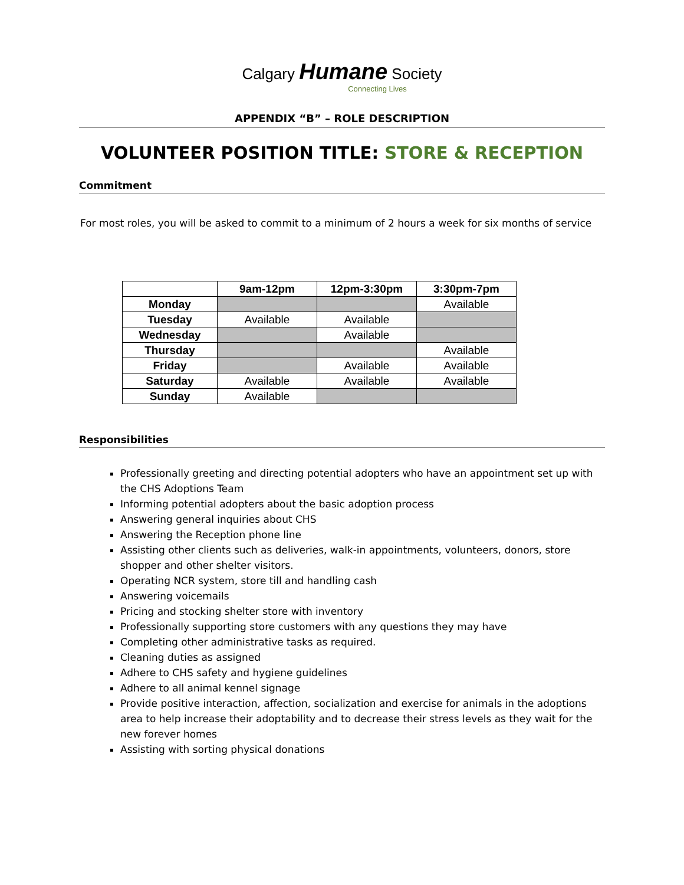Calgary Humane Society
Connecting Lives
APPENDIX “B” – ROLE DESCRIPTION
VOLUNTEER POSITION TITLE: STORE & RECEPTION
Commitment
For most roles, you will be asked to commit to a minimum of 2 hours a week for six months of service
| | 9am-12pm | 12pm-3:30pm | 3:30pm-7pm |
| --- | --- | --- | --- |
| Monday | | | Available |
| Tuesday | Available | Available | |
| Wednesday | | Available | |
| Thursday | | | Available |
| Friday | | Available | Available |
| Saturday | Available | Available | Available |
| Sunday | Available | | |
Responsibilities
Professionally greeting and directing potential adopters who have an appointment set up with the CHS Adoptions Team
Informing potential adopters about the basic adoption process
Answering general inquiries about CHS
Answering the Reception phone line
Assisting other clients such as deliveries, walk-in appointments, volunteers, donors, store shopper and other shelter visitors.
Operating NCR system, store till and handling cash
Answering voicemails
Pricing and stocking shelter store with inventory
Professionally supporting store customers with any questions they may have
Completing other administrative tasks as required.
Cleaning duties as assigned
Adhere to CHS safety and hygiene guidelines
Adhere to all animal kennel signage
Provide positive interaction, affection, socialization and exercise for animals in the adoptions area to help increase their adoptability and to decrease their stress levels as they wait for the new forever homes
Assisting with sorting physical donations